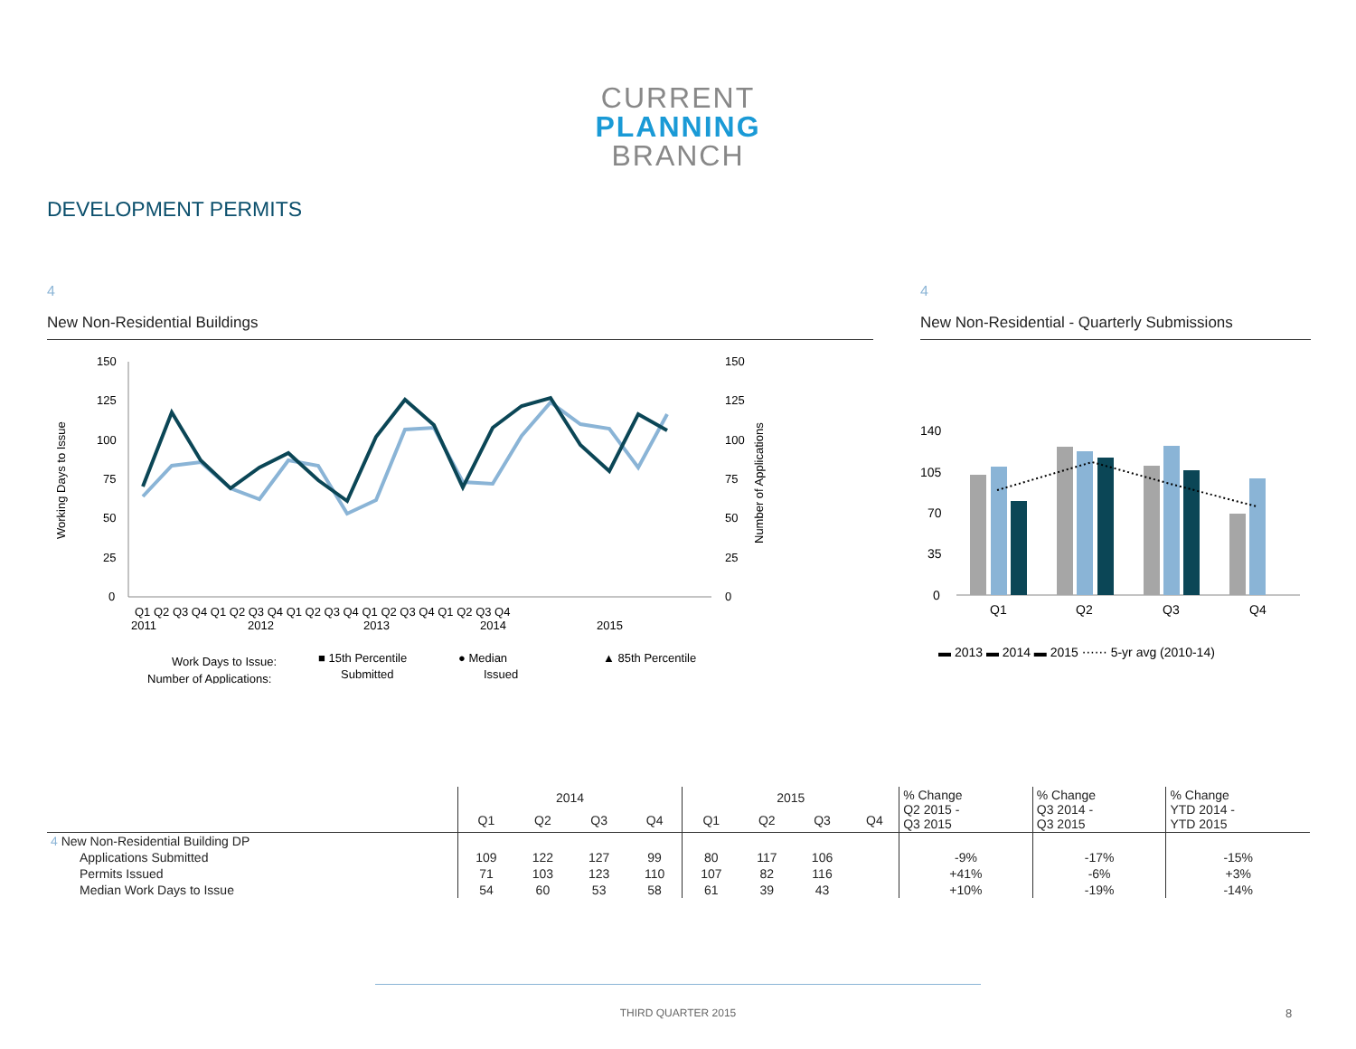CURRENT
PLANNING
BRANCH
DEVELOPMENT PERMITS
4
New Non-Residential Buildings
Working Days to Issue
Number of Applications
150
125
100
75
50
25
0
150
125
100
75
50
25
0
Q1 Q2 Q3 Q4 Q1 Q2 Q3 Q4 Q1 Q2 Q3 Q4 Q1 Q2 Q3 Q4 Q1 Q2 Q3 Q4
2011
2012
2013
2014
2015
Work Days to Issue:
■ 15th Percentile
● Median
▲ 85th Percentile
Number of Applications:
Submitted
Issued
4
New Non-Residential - Quarterly Submissions
140
105
70
35
0
Q1
Q2
Q3
Q4
▬ 2013 ▬ 2014 ▬ 2015 ⋯⋯ 5-yr avg (2010-14)
| | 2014 | | | | 2015 | | | | % Change Q2 2015 - Q3 2015 | % Change Q3 2014 - Q3 2015 | % Change YTD 2014 - YTD 2015 |
| --- | --- | --- | --- | --- | --- | --- | --- | --- | --- | --- | --- |
| | Q1 | Q2 | Q3 | Q4 | Q1 | Q2 | Q3 | Q4 | | | |
| 4 New Non-Residential Building DP | | | | | | | | | | | |
| Applications Submitted | 109 | 122 | 127 | 99 | 80 | 117 | 106 | | -9% | -17% | -15% |
| Permits Issued | 71 | 103 | 123 | 110 | 107 | 82 | 116 | | +41% | -6% | +3% |
| Median Work Days to Issue | 54 | 60 | 53 | 58 | 61 | 39 | 43 | | +10% | -19% | -14% |
THIRD QUARTER 2015 8